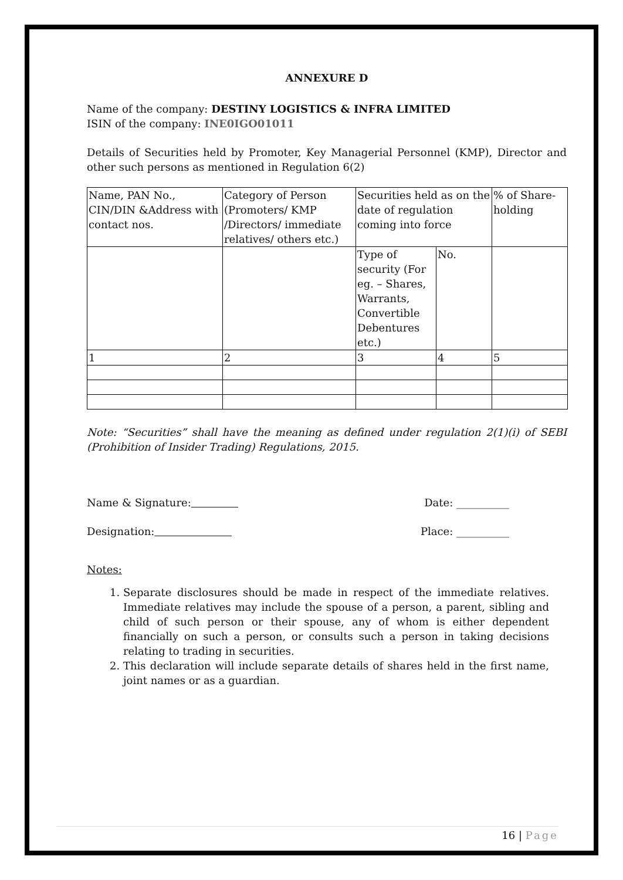ANNEXURE D
Name of the company: DESTINY LOGISTICS & INFRA LIMITED
ISIN of the company: INE0IGO01011
Details of Securities held by Promoter, Key Managerial Personnel (KMP), Director and other such persons as mentioned in Regulation 6(2)
| Name, PAN No., CIN/DIN &Address with contact nos. | Category of Person (Promoters/ KMP /Directors/ immediate relatives/ others etc.) | Securities held as on the date of regulation coming into force | | % of Share-holding |
| | | Type of security (For eg. – Shares, Warrants, Convertible Debentures etc.) | No. | |
| 1 | 2 | 3 | 4 | 5 |
Note: “Securities” shall have the meaning as defined under regulation 2(1)(i) of SEBI (Prohibition of Insider Trading) Regulations, 2015.
Name & Signature: Date: __________
Designation: Place: __________
Notes:
1. Separate disclosures should be made in respect of the immediate relatives. Immediate relatives may include the spouse of a person, a parent, sibling and child of such person or their spouse, any of whom is either dependent financially on such a person, or consults such a person in taking decisions relating to trading in securities.
2. This declaration will include separate details of shares held in the first name, joint names or as a guardian.
16 | Page